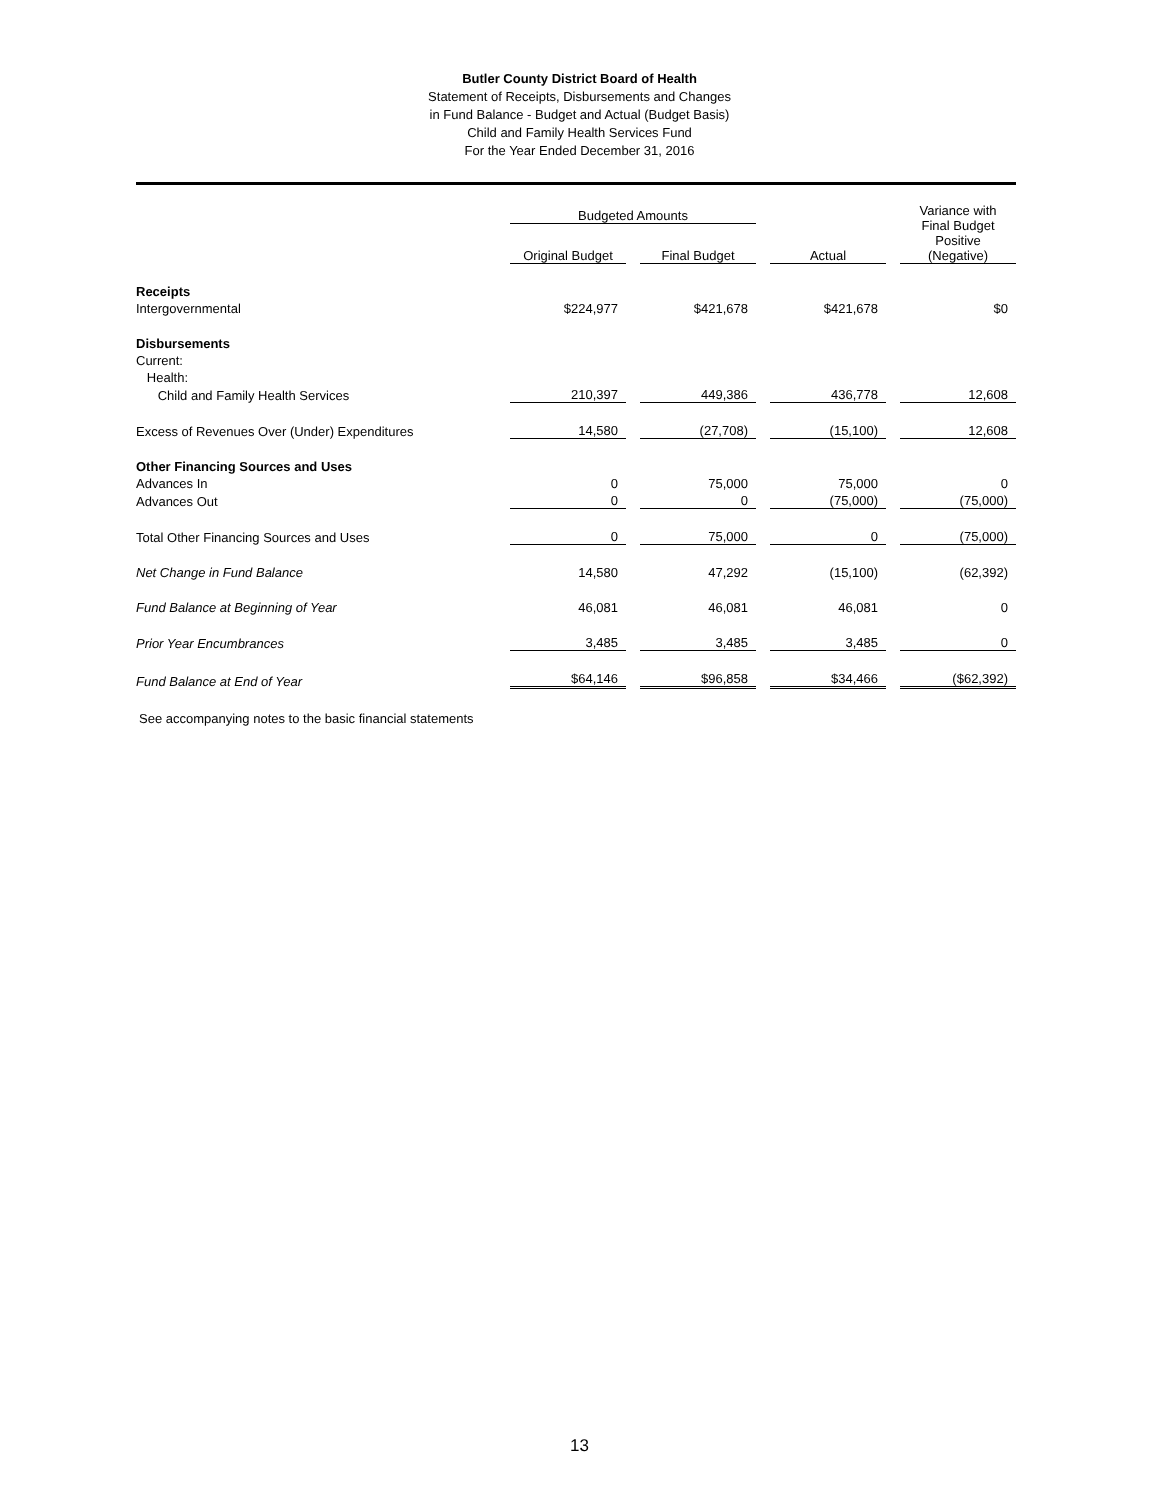Butler County District Board of Health
Statement of Receipts, Disbursements and Changes
in Fund Balance - Budget and Actual (Budget Basis)
Child and Family Health Services Fund
For the Year Ended December 31, 2016
| | Budgeted Amounts | | | | | | Variance with Final Budget Positive (Negative) |
| --- | --- | --- | --- | --- | --- | --- | --- |
| | Original Budget | | Final Budget | | Actual | | |
| Receipts | | | | | | | |
| Intergovernmental | $224,977 | | $421,678 | | $421,678 | | $0 |
| Disbursements | | | | | | | |
| Current: | | | | | | | |
| Health: | | | | | | | |
| Child and Family Health Services | 210,397 | | 449,386 | | 436,778 | | 12,608 |
| Excess of Revenues Over (Under) Expenditures | 14,580 | | (27,708) | | (15,100) | | 12,608 |
| Other Financing Sources and Uses | | | | | | | |
| Advances In | 0 | | 75,000 | | 75,000 | | 0 |
| Advances Out | 0 | | 0 | | (75,000) | | (75,000) |
| Total Other Financing Sources and Uses | 0 | | 75,000 | | 0 | | (75,000) |
| Net Change in Fund Balance | 14,580 | | 47,292 | | (15,100) | | (62,392) |
| Fund Balance at Beginning of Year | 46,081 | | 46,081 | | 46,081 | | 0 |
| Prior Year Encumbrances | 3,485 | | 3,485 | | 3,485 | | 0 |
| Fund Balance at End of Year | $64,146 | | $96,858 | | $34,466 | | ($62,392) |
See accompanying notes to the basic financial statements
13